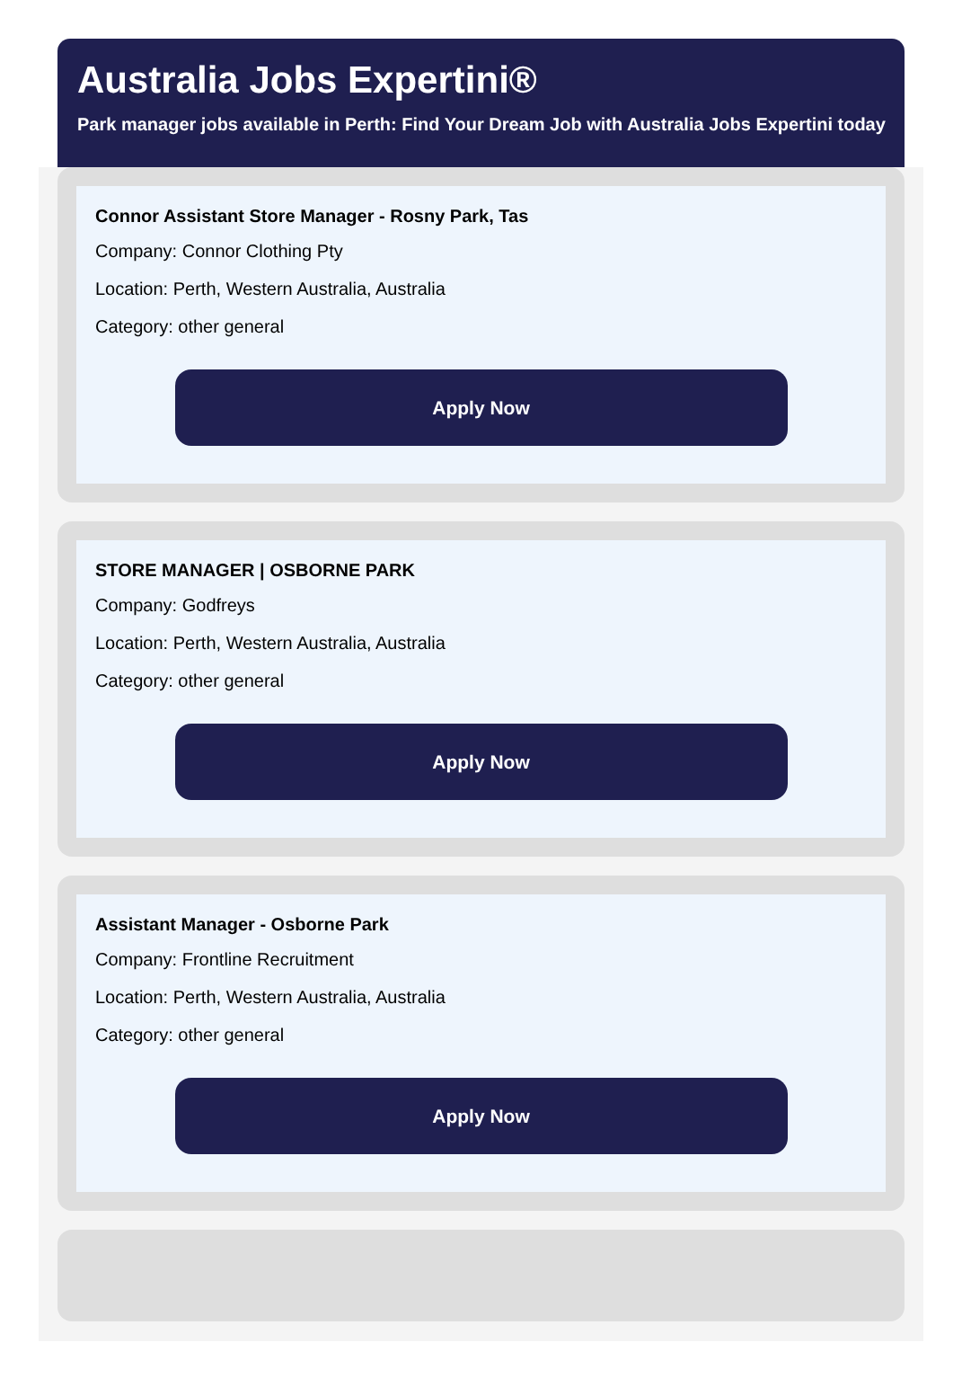Australia Jobs Expertini®
Park manager jobs available in Perth: Find Your Dream Job with Australia Jobs Expertini today
Connor Assistant Store Manager - Rosny Park, Tas
Company: Connor Clothing Pty
Location: Perth, Western Australia, Australia
Category: other general
Apply Now
STORE MANAGER | OSBORNE PARK
Company: Godfreys
Location: Perth, Western Australia, Australia
Category: other general
Apply Now
Assistant Manager - Osborne Park
Company: Frontline Recruitment
Location: Perth, Western Australia, Australia
Category: other general
Apply Now